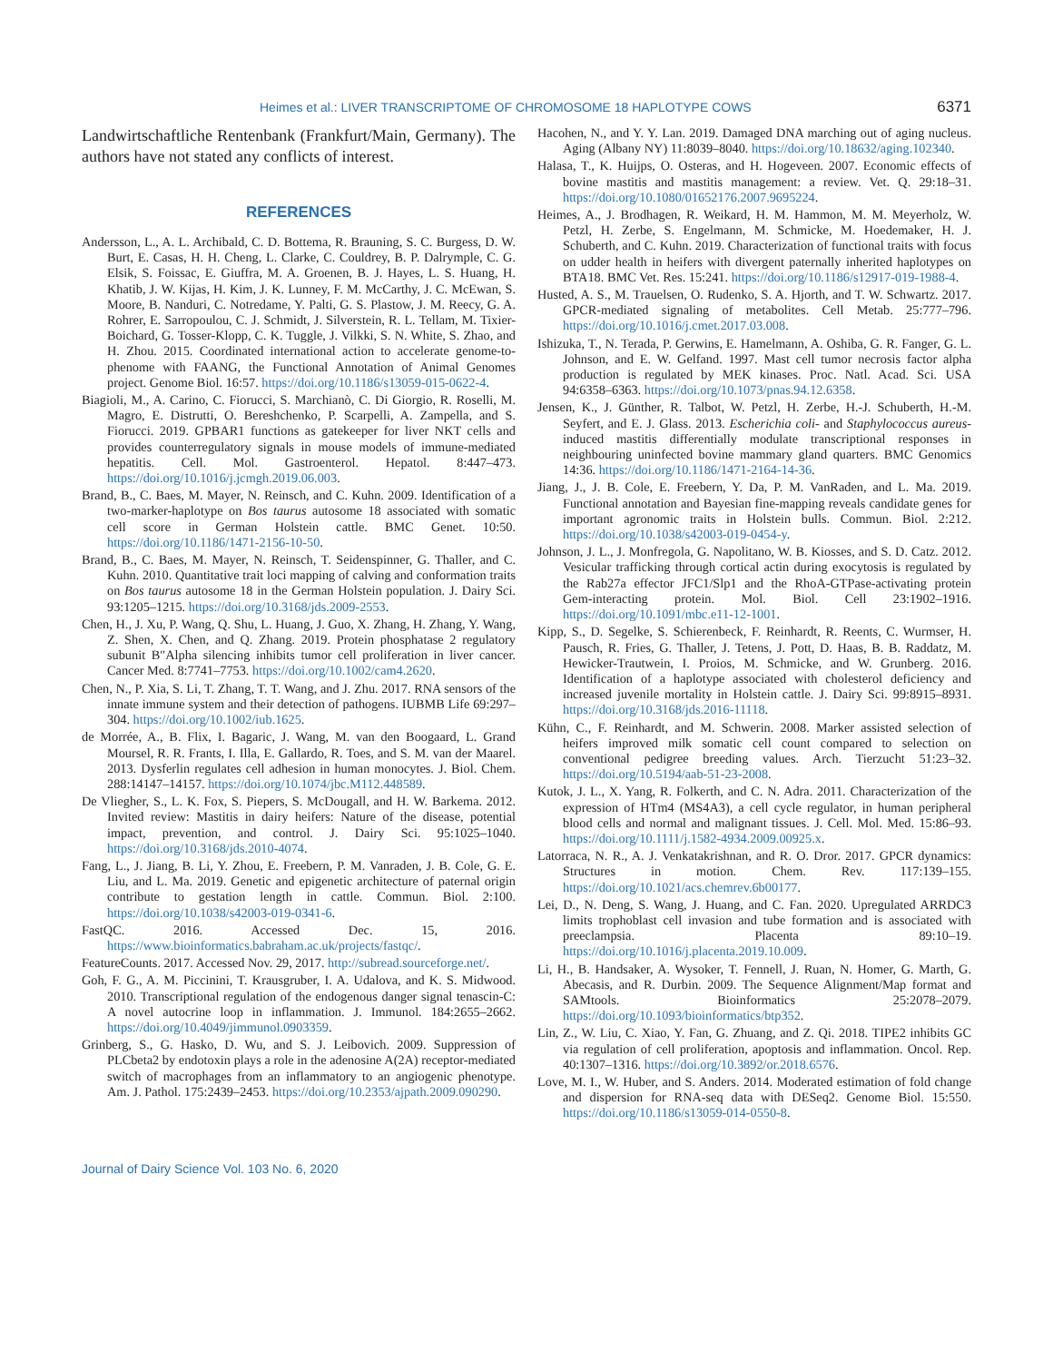Heimes et al.: LIVER TRANSCRIPTOME OF CHROMOSOME 18 HAPLOTYPE COWS 6371
Landwirtschaftliche Rentenbank (Frankfurt/Main, Germany). The authors have not stated any conflicts of interest.
REFERENCES
Andersson, L., A. L. Archibald, C. D. Bottema, R. Brauning, S. C. Burgess, D. W. Burt, E. Casas, H. H. Cheng, L. Clarke, C. Couldrey, B. P. Dalrymple, C. G. Elsik, S. Foissac, E. Giuffra, M. A. Groenen, B. J. Hayes, L. S. Huang, H. Khatib, J. W. Kijas, H. Kim, J. K. Lunney, F. M. McCarthy, J. C. McEwan, S. Moore, B. Nanduri, C. Notredame, Y. Palti, G. S. Plastow, J. M. Reecy, G. A. Rohrer, E. Sarropoulou, C. J. Schmidt, J. Silverstein, R. L. Tellam, M. Tixier-Boichard, G. Tosser-Klopp, C. K. Tuggle, J. Vilkki, S. N. White, S. Zhao, and H. Zhou. 2015. Coordinated international action to accelerate genome-to-phenome with FAANG, the Functional Annotation of Animal Genomes project. Genome Biol. 16:57. https://doi.org/10.1186/s13059-015-0622-4.
Biagioli, M., A. Carino, C. Fiorucci, S. Marchianò, C. Di Giorgio, R. Roselli, M. Magro, E. Distrutti, O. Bereshchenko, P. Scarpelli, A. Zampella, and S. Fiorucci. 2019. GPBAR1 functions as gatekeeper for liver NKT cells and provides counterregulatory signals in mouse models of immune-mediated hepatitis. Cell. Mol. Gastroenterol. Hepatol. 8:447–473. https://doi.org/10.1016/j.jcmgh.2019.06.003.
Brand, B., C. Baes, M. Mayer, N. Reinsch, and C. Kuhn. 2009. Identification of a two-marker-haplotype on Bos taurus autosome 18 associated with somatic cell score in German Holstein cattle. BMC Genet. 10:50. https://doi.org/10.1186/1471-2156-10-50.
Brand, B., C. Baes, M. Mayer, N. Reinsch, T. Seidenspinner, G. Thaller, and C. Kuhn. 2010. Quantitative trait loci mapping of calving and conformation traits on Bos taurus autosome 18 in the German Holstein population. J. Dairy Sci. 93:1205–1215. https://doi.org/10.3168/jds.2009-2553.
Chen, H., J. Xu, P. Wang, Q. Shu, L. Huang, J. Guo, X. Zhang, H. Zhang, Y. Wang, Z. Shen, X. Chen, and Q. Zhang. 2019. Protein phosphatase 2 regulatory subunit B″Alpha silencing inhibits tumor cell proliferation in liver cancer. Cancer Med. 8:7741–7753. https://doi.org/10.1002/cam4.2620.
Chen, N., P. Xia, S. Li, T. Zhang, T. T. Wang, and J. Zhu. 2017. RNA sensors of the innate immune system and their detection of pathogens. IUBMB Life 69:297–304. https://doi.org/10.1002/iub.1625.
de Morrée, A., B. Flix, I. Bagaric, J. Wang, M. van den Boogaard, L. Grand Moursel, R. R. Frants, I. Illa, E. Gallardo, R. Toes, and S. M. van der Maarel. 2013. Dysferlin regulates cell adhesion in human monocytes. J. Biol. Chem. 288:14147–14157. https://doi.org/10.1074/jbc.M112.448589.
De Vliegher, S., L. K. Fox, S. Piepers, S. McDougall, and H. W. Barkema. 2012. Invited review: Mastitis in dairy heifers: Nature of the disease, potential impact, prevention, and control. J. Dairy Sci. 95:1025–1040. https://doi.org/10.3168/jds.2010-4074.
Fang, L., J. Jiang, B. Li, Y. Zhou, E. Freebern, P. M. Vanraden, J. B. Cole, G. E. Liu, and L. Ma. 2019. Genetic and epigenetic architecture of paternal origin contribute to gestation length in cattle. Commun. Biol. 2:100. https://doi.org/10.1038/s42003-019-0341-6.
FastQC. 2016. Accessed Dec. 15, 2016. https://www.bioinformatics.babraham.ac.uk/projects/fastqc/.
FeatureCounts. 2017. Accessed Nov. 29, 2017. http://subread.sourceforge.net/.
Goh, F. G., A. M. Piccinini, T. Krausgruber, I. A. Udalova, and K. S. Midwood. 2010. Transcriptional regulation of the endogenous danger signal tenascin-C: A novel autocrine loop in inflammation. J. Immunol. 184:2655–2662. https://doi.org/10.4049/jimmunol.0903359.
Grinberg, S., G. Hasko, D. Wu, and S. J. Leibovich. 2009. Suppression of PLCbeta2 by endotoxin plays a role in the adenosine A(2A) receptor-mediated switch of macrophages from an inflammatory to an angiogenic phenotype. Am. J. Pathol. 175:2439–2453. https://doi.org/10.2353/ajpath.2009.090290.
Hacohen, N., and Y. Y. Lan. 2019. Damaged DNA marching out of aging nucleus. Aging (Albany NY) 11:8039–8040. https://doi.org/10.18632/aging.102340.
Halasa, T., K. Huijps, O. Osteras, and H. Hogeveen. 2007. Economic effects of bovine mastitis and mastitis management: a review. Vet. Q. 29:18–31. https://doi.org/10.1080/01652176.2007.9695224.
Heimes, A., J. Brodhagen, R. Weikard, H. M. Hammon, M. M. Meyerholz, W. Petzl, H. Zerbe, S. Engelmann, M. Schmicke, M. Hoedemaker, H. J. Schuberth, and C. Kuhn. 2019. Characterization of functional traits with focus on udder health in heifers with divergent paternally inherited haplotypes on BTA18. BMC Vet. Res. 15:241. https://doi.org/10.1186/s12917-019-1988-4.
Husted, A. S., M. Trauelsen, O. Rudenko, S. A. Hjorth, and T. W. Schwartz. 2017. GPCR-mediated signaling of metabolites. Cell Metab. 25:777–796. https://doi.org/10.1016/j.cmet.2017.03.008.
Ishizuka, T., N. Terada, P. Gerwins, E. Hamelmann, A. Oshiba, G. R. Fanger, G. L. Johnson, and E. W. Gelfand. 1997. Mast cell tumor necrosis factor alpha production is regulated by MEK kinases. Proc. Natl. Acad. Sci. USA 94:6358–6363. https://doi.org/10.1073/pnas.94.12.6358.
Jensen, K., J. Günther, R. Talbot, W. Petzl, H. Zerbe, H.-J. Schuberth, H.-M. Seyfert, and E. J. Glass. 2013. Escherichia coli- and Staphylococcus aureus-induced mastitis differentially modulate transcriptional responses in neighbouring uninfected bovine mammary gland quarters. BMC Genomics 14:36. https://doi.org/10.1186/1471-2164-14-36.
Jiang, J., J. B. Cole, E. Freebern, Y. Da, P. M. VanRaden, and L. Ma. 2019. Functional annotation and Bayesian fine-mapping reveals candidate genes for important agronomic traits in Holstein bulls. Commun. Biol. 2:212. https://doi.org/10.1038/s42003-019-0454-y.
Johnson, J. L., J. Monfregola, G. Napolitano, W. B. Kiosses, and S. D. Catz. 2012. Vesicular trafficking through cortical actin during exocytosis is regulated by the Rab27a effector JFC1/Slp1 and the RhoA-GTPase-activating protein Gem-interacting protein. Mol. Biol. Cell 23:1902–1916. https://doi.org/10.1091/mbc.e11-12-1001.
Kipp, S., D. Segelke, S. Schierenbeck, F. Reinhardt, R. Reents, C. Wurmser, H. Pausch, R. Fries, G. Thaller, J. Tetens, J. Pott, D. Haas, B. B. Raddatz, M. Hewicker-Trautwein, I. Proios, M. Schmicke, and W. Grunberg. 2016. Identification of a haplotype associated with cholesterol deficiency and increased juvenile mortality in Holstein cattle. J. Dairy Sci. 99:8915–8931. https://doi.org/10.3168/jds.2016-11118.
Kühn, C., F. Reinhardt, and M. Schwerin. 2008. Marker assisted selection of heifers improved milk somatic cell count compared to selection on conventional pedigree breeding values. Arch. Tierzucht 51:23–32. https://doi.org/10.5194/aab-51-23-2008.
Kutok, J. L., X. Yang, R. Folkerth, and C. N. Adra. 2011. Characterization of the expression of HTm4 (MS4A3), a cell cycle regulator, in human peripheral blood cells and normal and malignant tissues. J. Cell. Mol. Med. 15:86–93. https://doi.org/10.1111/j.1582-4934.2009.00925.x.
Latorraca, N. R., A. J. Venkatakrishnan, and R. O. Dror. 2017. GPCR dynamics: Structures in motion. Chem. Rev. 117:139–155. https://doi.org/10.1021/acs.chemrev.6b00177.
Lei, D., N. Deng, S. Wang, J. Huang, and C. Fan. 2020. Upregulated ARRDC3 limits trophoblast cell invasion and tube formation and is associated with preeclampsia. Placenta 89:10–19. https://doi.org/10.1016/j.placenta.2019.10.009.
Li, H., B. Handsaker, A. Wysoker, T. Fennell, J. Ruan, N. Homer, G. Marth, G. Abecasis, and R. Durbin. 2009. The Sequence Alignment/Map format and SAMtools. Bioinformatics 25:2078–2079. https://doi.org/10.1093/bioinformatics/btp352.
Lin, Z., W. Liu, C. Xiao, Y. Fan, G. Zhuang, and Z. Qi. 2018. TIPE2 inhibits GC via regulation of cell proliferation, apoptosis and inflammation. Oncol. Rep. 40:1307–1316. https://doi.org/10.3892/or.2018.6576.
Love, M. I., W. Huber, and S. Anders. 2014. Moderated estimation of fold change and dispersion for RNA-seq data with DESeq2. Genome Biol. 15:550. https://doi.org/10.1186/s13059-014-0550-8.
Journal of Dairy Science Vol. 103 No. 6, 2020